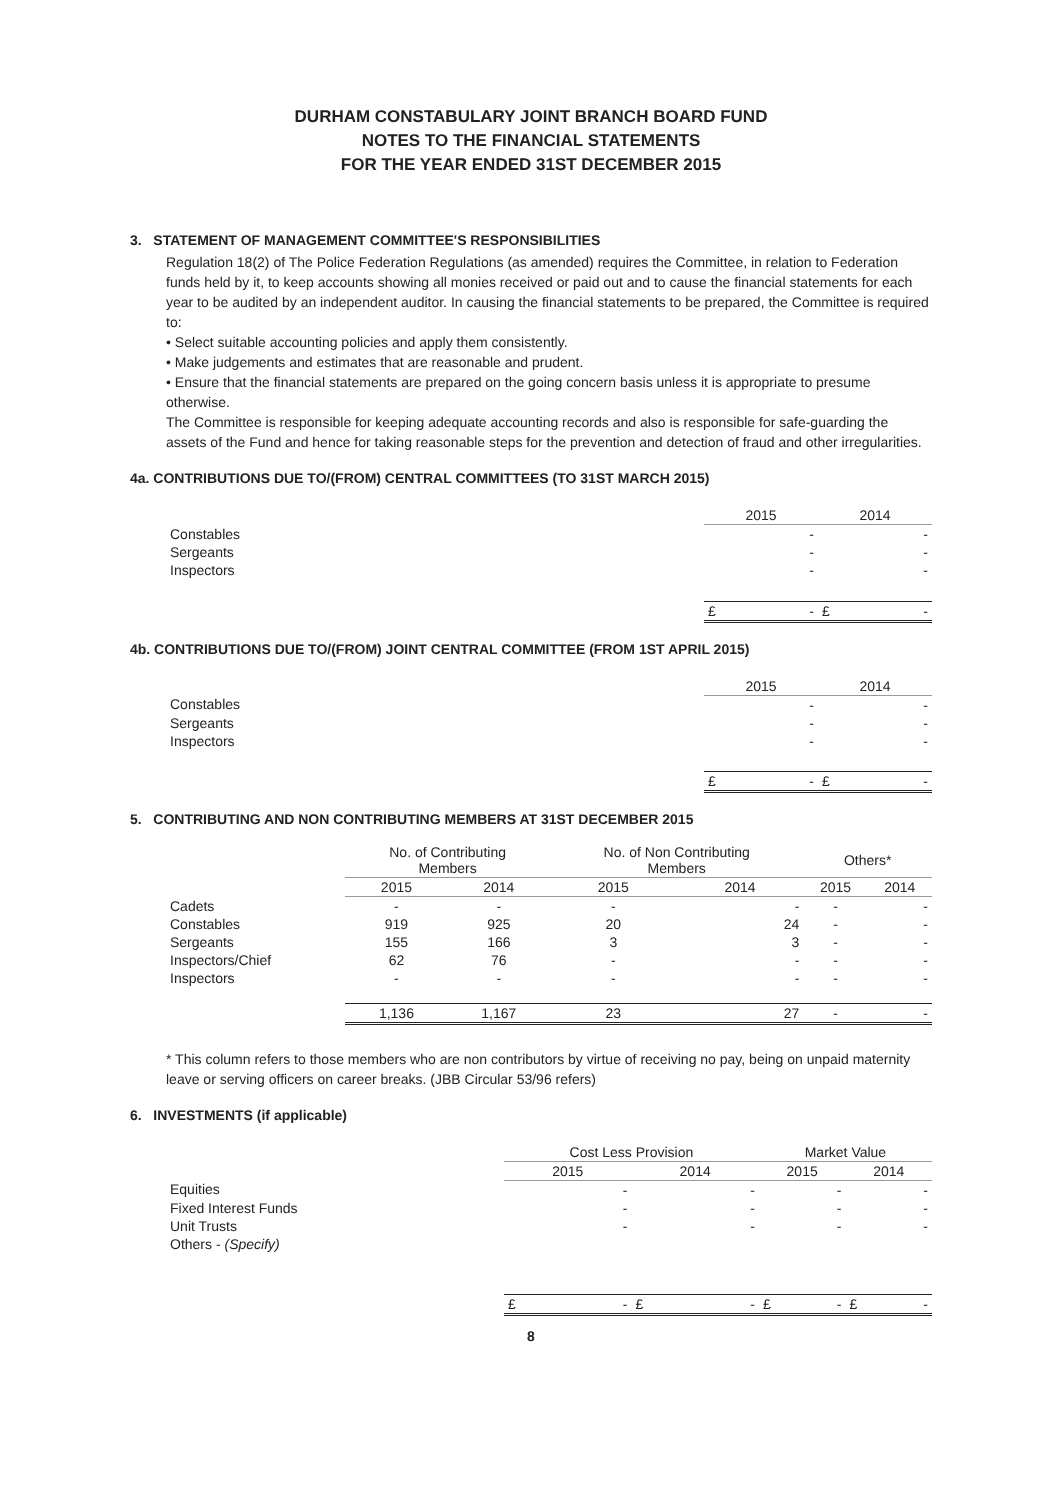DURHAM CONSTABULARY JOINT BRANCH BOARD FUND
NOTES TO THE FINANCIAL STATEMENTS
FOR THE YEAR ENDED 31ST DECEMBER 2015
3. STATEMENT OF MANAGEMENT COMMITTEE'S RESPONSIBILITIES
Regulation 18(2) of The Police Federation Regulations (as amended) requires the Committee, in relation to Federation funds held by it, to keep accounts showing all monies received or paid out and to cause the financial statements for each year to be audited by an independent auditor. In causing the financial statements to be prepared, the Committee is required to:
• Select suitable accounting policies and apply them consistently.
• Make judgements and estimates that are reasonable and prudent.
• Ensure that the financial statements are prepared on the going concern basis unless it is appropriate to presume otherwise.
The Committee is responsible for keeping adequate accounting records and also is responsible for safe-guarding the assets of the Fund and hence for taking reasonable steps for the prevention and detection of fraud and other irregularities.
4a. CONTRIBUTIONS DUE TO/(FROM) CENTRAL COMMITTEES (TO 31ST MARCH 2015)
| | 2015 | 2014 |
| Constables | - | - |
| Sergeants | - | - |
| Inspectors | - | - |
| | £ - | £ - |
4b. CONTRIBUTIONS DUE TO/(FROM) JOINT CENTRAL COMMITTEE (FROM 1ST APRIL 2015)
| | 2015 | 2014 |
| Constables | - | - |
| Sergeants | - | - |
| Inspectors | - | - |
| | £ - | £ - |
5. CONTRIBUTING AND NON CONTRIBUTING MEMBERS AT 31ST DECEMBER 2015
| | No. of Contributing Members | | No. of Non Contributing Members | | Others* | |
| | 2015 | 2014 | 2015 | 2014 | 2015 | 2014 |
| Cadets | - | - | - | - | - | - |
| Constables | 919 | 925 | 20 | 24 | - | - |
| Sergeants | 155 | 166 | 3 | 3 | - | - |
| Inspectors/Chief | 62 | 76 | - | - | - | - |
| Inspectors | - | - | - | - | - | - |
| | 1,136 | 1,167 | 23 | 27 | - | - |
* This column refers to those members who are non contributors by virtue of receiving no pay, being on unpaid maternity leave or serving officers on career breaks. (JBB Circular 53/96 refers)
6. INVESTMENTS (if applicable)
| | Cost Less Provision | | Market Value | |
| | 2015 | 2014 | 2015 | 2014 |
| Equities | - | - | - | - |
| Fixed Interest Funds | - | - | - | - |
| Unit Trusts | - | - | - | - |
| Others - (Specify) | | | | |
| | £ - | £ - | £ - | £ - |
8